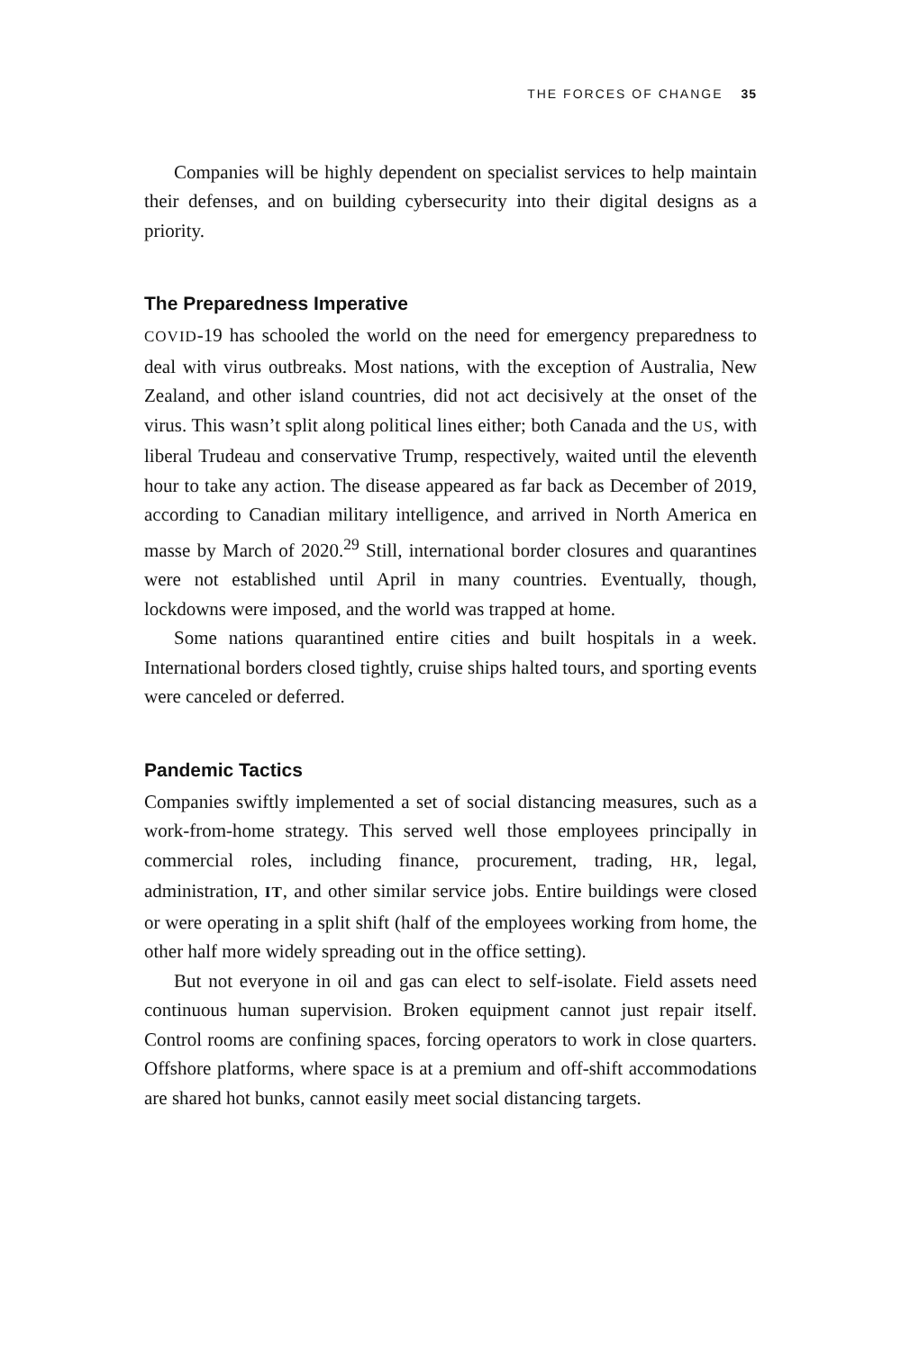THE FORCES OF CHANGE 35
Companies will be highly dependent on specialist services to help maintain their defenses, and on building cybersecurity into their digital designs as a priority.
The Preparedness Imperative
COVID-19 has schooled the world on the need for emergency preparedness to deal with virus outbreaks. Most nations, with the exception of Australia, New Zealand, and other island countries, did not act decisively at the onset of the virus. This wasn’t split along political lines either; both Canada and the US, with liberal Trudeau and conservative Trump, respectively, waited until the eleventh hour to take any action. The disease appeared as far back as December of 2019, according to Canadian military intelligence, and arrived in North America en masse by March of 2020.<sup>29</sup> Still, international border closures and quarantines were not established until April in many countries. Eventually, though, lockdowns were imposed, and the world was trapped at home.
Some nations quarantined entire cities and built hospitals in a week. International borders closed tightly, cruise ships halted tours, and sporting events were canceled or deferred.
Pandemic Tactics
Companies swiftly implemented a set of social distancing measures, such as a work-from-home strategy. This served well those employees principally in commercial roles, including finance, procurement, trading, HR, legal, administration, IT, and other similar service jobs. Entire buildings were closed or were operating in a split shift (half of the employees working from home, the other half more widely spreading out in the office setting).
But not everyone in oil and gas can elect to self-isolate. Field assets need continuous human supervision. Broken equipment cannot just repair itself. Control rooms are confining spaces, forcing operators to work in close quarters. Offshore platforms, where space is at a premium and off-shift accommodations are shared hot bunks, cannot easily meet social distancing targets.